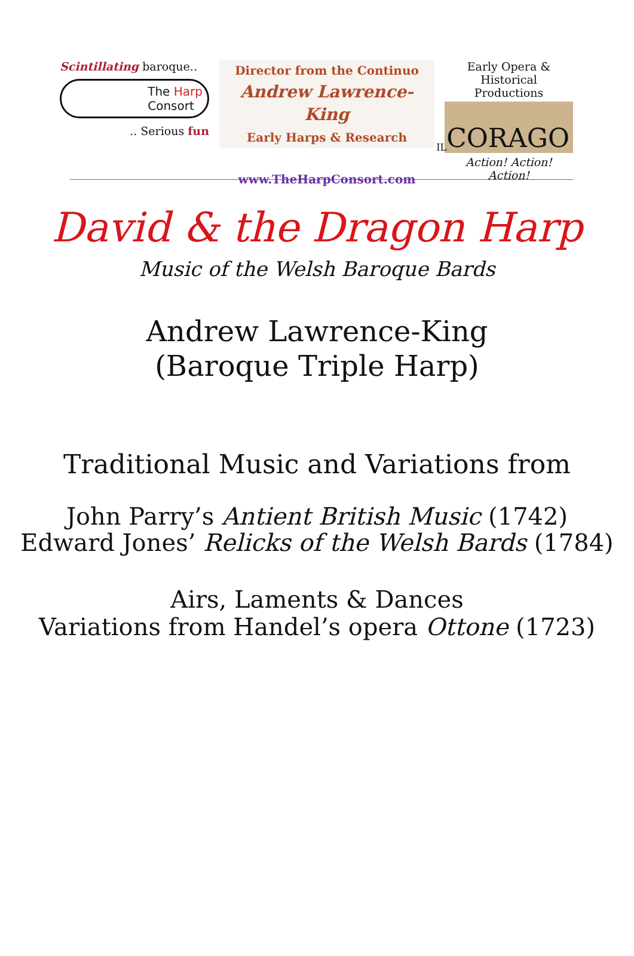Scintillating baroque..
The Harp
Consort
.. Serious fun
Director from the Continuo
Andrew Lawrence-King
Early Harps & Research
www.TheHarpConsort.com
Early Opera &
Historical Productions
IL CORAGO
Action! Action! Action!
David & the Dragon Harp
Music of the Welsh Baroque Bards
Andrew Lawrence-King
(Baroque Triple Harp)
Traditional Music and Variations from
John Parry’s Antient British Music (1742)
Edward Jones’ Relicks of the Welsh Bards (1784)
Airs, Laments & Dances
Variations from Handel’s opera Ottone (1723)